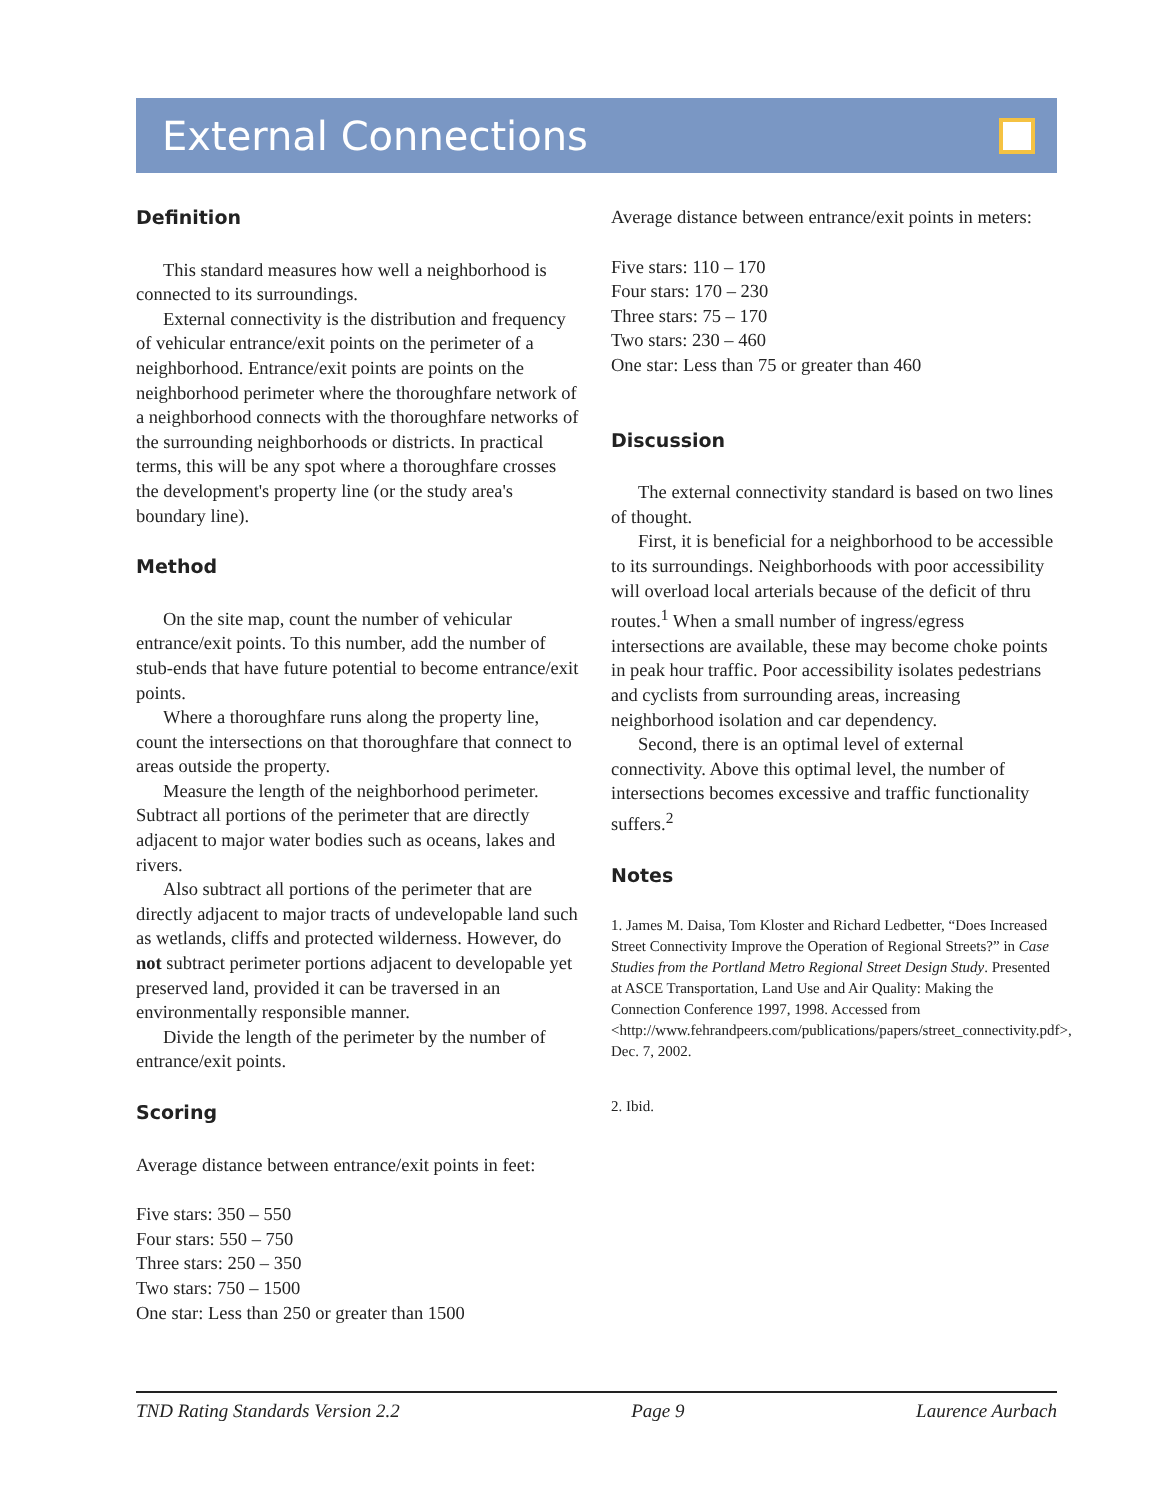External Connections
Definition
This standard measures how well a neighborhood is connected to its surroundings.
External connectivity is the distribution and frequency of vehicular entrance/exit points on the perimeter of a neighborhood. Entrance/exit points are points on the neighborhood perimeter where the thoroughfare network of a neighborhood connects with the thoroughfare networks of the surrounding neighborhoods or districts. In practical terms, this will be any spot where a thoroughfare crosses the development's property line (or the study area's boundary line).
Method
On the site map, count the number of vehicular entrance/exit points. To this number, add the number of stub-ends that have future potential to become entrance/exit points.
Where a thoroughfare runs along the property line, count the intersections on that thoroughfare that connect to areas outside the property.
Measure the length of the neighborhood perimeter. Subtract all portions of the perimeter that are directly adjacent to major water bodies such as oceans, lakes and rivers.
Also subtract all portions of the perimeter that are directly adjacent to major tracts of undevelopable land such as wetlands, cliffs and protected wilderness. However, do not subtract perimeter portions adjacent to developable yet preserved land, provided it can be traversed in an environmentally responsible manner.
Divide the length of the perimeter by the number of entrance/exit points.
Scoring
Average distance between entrance/exit points in feet:
Five stars: 350 – 550
Four stars: 550 – 750
Three stars: 250 – 350
Two stars: 750 – 1500
One star: Less than 250 or greater than 1500
Average distance between entrance/exit points in meters:
Five stars: 110 – 170
Four stars: 170 – 230
Three stars: 75 – 170
Two stars: 230 – 460
One star: Less than 75 or greater than 460
Discussion
The external connectivity standard is based on two lines of thought.
First, it is beneficial for a neighborhood to be accessible to its surroundings. Neighborhoods with poor accessibility will overload local arterials because of the deficit of thru routes.<sup>1</sup> When a small number of ingress/egress intersections are available, these may become choke points in peak hour traffic. Poor accessibility isolates pedestrians and cyclists from surrounding areas, increasing neighborhood isolation and car dependency.
Second, there is an optimal level of external connectivity. Above this optimal level, the number of intersections becomes excessive and traffic functionality suffers.<sup>2</sup>
Notes
1. James M. Daisa, Tom Kloster and Richard Ledbetter, “Does Increased Street Connectivity Improve the Operation of Regional Streets?” in Case Studies from the Portland Metro Regional Street Design Study. Presented at ASCE Transportation, Land Use and Air Quality: Making the Connection Conference 1997, 1998. Accessed from <http://www.fehrandpeers.com/publications/papers/street_connectivity.pdf>, Dec. 7, 2002.
2. Ibid.
TND Rating Standards Version 2.2 Page 9 Laurence Aurbach